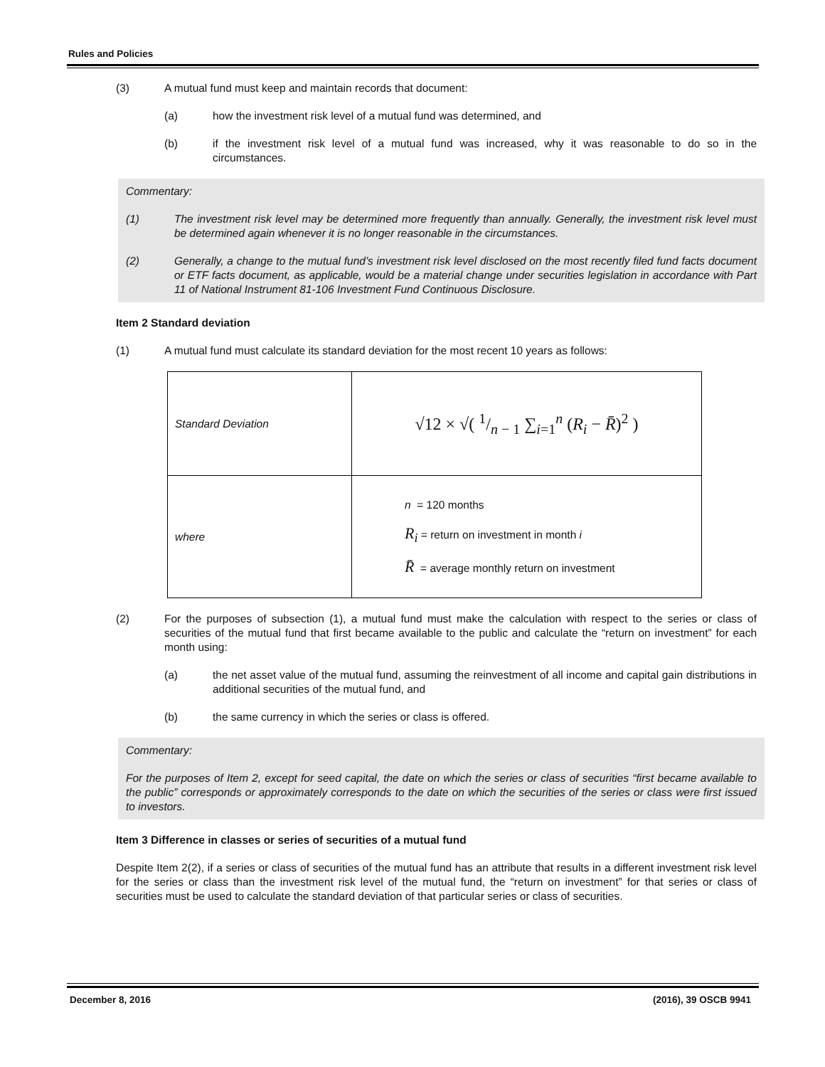Rules and Policies
(3) A mutual fund must keep and maintain records that document:
(a) how the investment risk level of a mutual fund was determined, and
(b) if the investment risk level of a mutual fund was increased, why it was reasonable to do so in the circumstances.
Commentary:
(1) The investment risk level may be determined more frequently than annually. Generally, the investment risk level must be determined again whenever it is no longer reasonable in the circumstances.
(2) Generally, a change to the mutual fund’s investment risk level disclosed on the most recently filed fund facts document or ETF facts document, as applicable, would be a material change under securities legislation in accordance with Part 11 of National Instrument 81-106 Investment Fund Continuous Disclosure.
Item 2 Standard deviation
(1) A mutual fund must calculate its standard deviation for the most recent 10 years as follows:
| Standard Deviation | √12 × √( 1/n − 1 ∑<sub>i=1</sub><sup>n</sup> ( R<sub>i</sub> − R̄ )<sup>2</sup> ) |
| where | n = 120 months R<sub>i</sub> = return on investment in month i R̄ = average monthly return on investment |
(2) For the purposes of subsection (1), a mutual fund must make the calculation with respect to the series or class of securities of the mutual fund that first became available to the public and calculate the “return on investment” for each month using:
(a) the net asset value of the mutual fund, assuming the reinvestment of all income and capital gain distributions in additional securities of the mutual fund, and
(b) the same currency in which the series or class is offered.
Commentary:
For the purposes of Item 2, except for seed capital, the date on which the series or class of securities “first became available to the public” corresponds or approximately corresponds to the date on which the securities of the series or class were first issued to investors.
Item 3 Difference in classes or series of securities of a mutual fund
Despite Item 2(2), if a series or class of securities of the mutual fund has an attribute that results in a different investment risk level for the series or class than the investment risk level of the mutual fund, the “return on investment” for that series or class of securities must be used to calculate the standard deviation of that particular series or class of securities.
December 8, 2016 (2016), 39 OSCB 9941